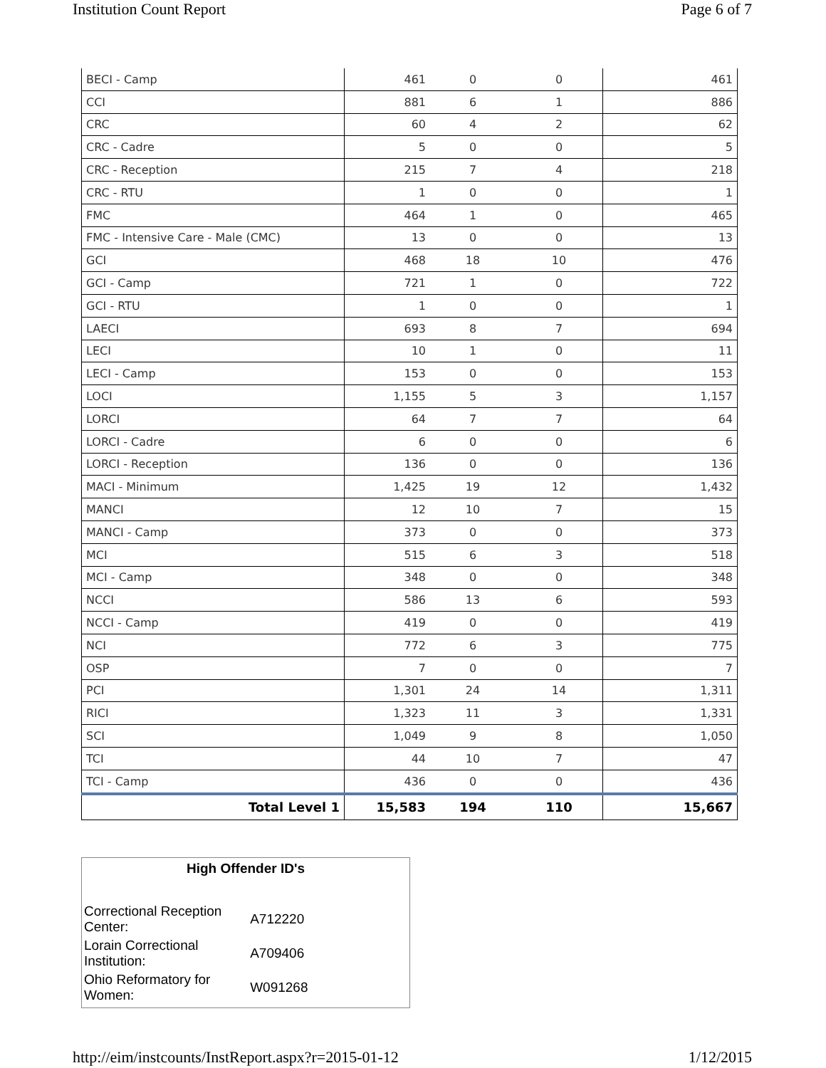Institution Count Report Page 6 of 7
| BECI - Camp | 461 | 0 | 0 | 461 |
| CCI | 881 | 6 | 1 | 886 |
| CRC | 60 | 4 | 2 | 62 |
| CRC - Cadre | 5 | 0 | 0 | 5 |
| CRC - Reception | 215 | 7 | 4 | 218 |
| CRC - RTU | 1 | 0 | 0 | 1 |
| FMC | 464 | 1 | 0 | 465 |
| FMC - Intensive Care - Male (CMC) | 13 | 0 | 0 | 13 |
| GCI | 468 | 18 | 10 | 476 |
| GCI - Camp | 721 | 1 | 0 | 722 |
| GCI - RTU | 1 | 0 | 0 | 1 |
| LAECI | 693 | 8 | 7 | 694 |
| LECI | 10 | 1 | 0 | 11 |
| LECI - Camp | 153 | 0 | 0 | 153 |
| LOCI | 1,155 | 5 | 3 | 1,157 |
| LORCI | 64 | 7 | 7 | 64 |
| LORCI - Cadre | 6 | 0 | 0 | 6 |
| LORCI - Reception | 136 | 0 | 0 | 136 |
| MACI - Minimum | 1,425 | 19 | 12 | 1,432 |
| MANCI | 12 | 10 | 7 | 15 |
| MANCI - Camp | 373 | 0 | 0 | 373 |
| MCI | 515 | 6 | 3 | 518 |
| MCI - Camp | 348 | 0 | 0 | 348 |
| NCCI | 586 | 13 | 6 | 593 |
| NCCI - Camp | 419 | 0 | 0 | 419 |
| NCI | 772 | 6 | 3 | 775 |
| OSP | 7 | 0 | 0 | 7 |
| PCI | 1,301 | 24 | 14 | 1,311 |
| RICI | 1,323 | 11 | 3 | 1,331 |
| SCI | 1,049 | 9 | 8 | 1,050 |
| TCI | 44 | 10 | 7 | 47 |
| TCI - Camp | 436 | 0 | 0 | 436 |
| Total Level 1 | 15,583 | 194 | 110 | 15,667 |
High Offender ID's
| Correctional Reception Center: | A712220 |
| Lorain Correctional Institution: | A709406 |
| Ohio Reformatory for Women: | W091268 |
http://eim/instcounts/InstReport.aspx?r=2015-01-12 1/12/2015